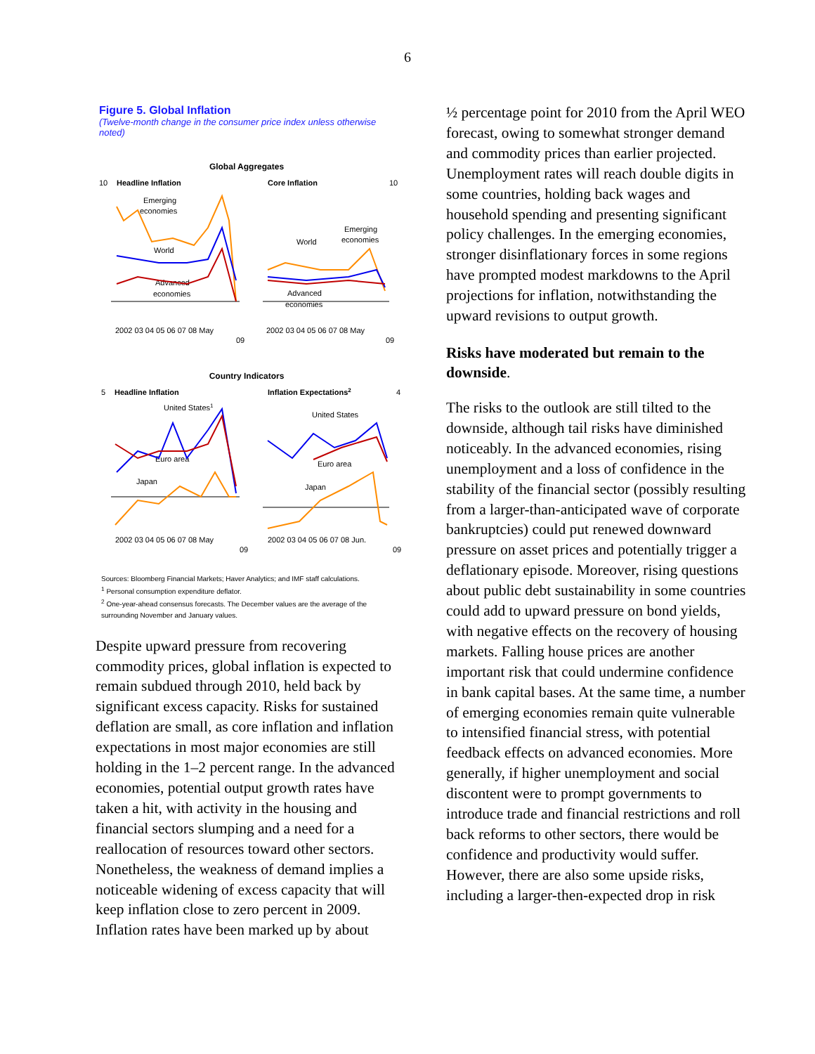6
Figure 5. Global Inflation
(Twelve-month change in the consumer price index unless otherwise noted)
Global Aggregates
10
Headline Inflation
Core Inflation
10
Emerging
economies
World
Advanced
economies
World
Emerging
economies
Advanced
economies
2002 03 04 05 06 07 08 May
09
2002 03 04 05 06 07 08 May
09
Country Indicators
5
Headline Inflation
Inflation Expectations2
4
United States1
Euro area
Japan
United States
Euro area
Japan
2002 03 04 05 06 07 08 May
09
2002 03 04 05 06 07 08 Jun.
09
Sources: Bloomberg Financial Markets; Haver Analytics; and IMF staff calculations.
<sup>1</sup> Personal consumption expenditure deflator.
<sup>2</sup> One-year-ahead consensus forecasts. The December values are the average of the surrounding November and January values.
Despite upward pressure from recovering commodity prices, global inflation is expected to remain subdued through 2010, held back by significant excess capacity. Risks for sustained deflation are small, as core inflation and inflation expectations in most major economies are still holding in the 1–2 percent range. In the advanced economies, potential output growth rates have taken a hit, with activity in the housing and financial sectors slumping and a need for a reallocation of resources toward other sectors. Nonetheless, the weakness of demand implies a noticeable widening of excess capacity that will keep inflation close to zero percent in 2009. Inflation rates have been marked up by about
½ percentage point for 2010 from the April WEO forecast, owing to somewhat stronger demand and commodity prices than earlier projected. Unemployment rates will reach double digits in some countries, holding back wages and household spending and presenting significant policy challenges. In the emerging economies, stronger disinflationary forces in some regions have prompted modest markdowns to the April projections for inflation, notwithstanding the upward revisions to output growth.
Risks have moderated but remain to the downside.
The risks to the outlook are still tilted to the downside, although tail risks have diminished noticeably. In the advanced economies, rising unemployment and a loss of confidence in the stability of the financial sector (possibly resulting from a larger-than-anticipated wave of corporate bankruptcies) could put renewed downward pressure on asset prices and potentially trigger a deflationary episode. Moreover, rising questions about public debt sustainability in some countries could add to upward pressure on bond yields, with negative effects on the recovery of housing markets. Falling house prices are another important risk that could undermine confidence in bank capital bases. At the same time, a number of emerging economies remain quite vulnerable to intensified financial stress, with potential feedback effects on advanced economies. More generally, if higher unemployment and social discontent were to prompt governments to introduce trade and financial restrictions and roll back reforms to other sectors, there would be confidence and productivity would suffer. However, there are also some upside risks, including a larger-then-expected drop in risk